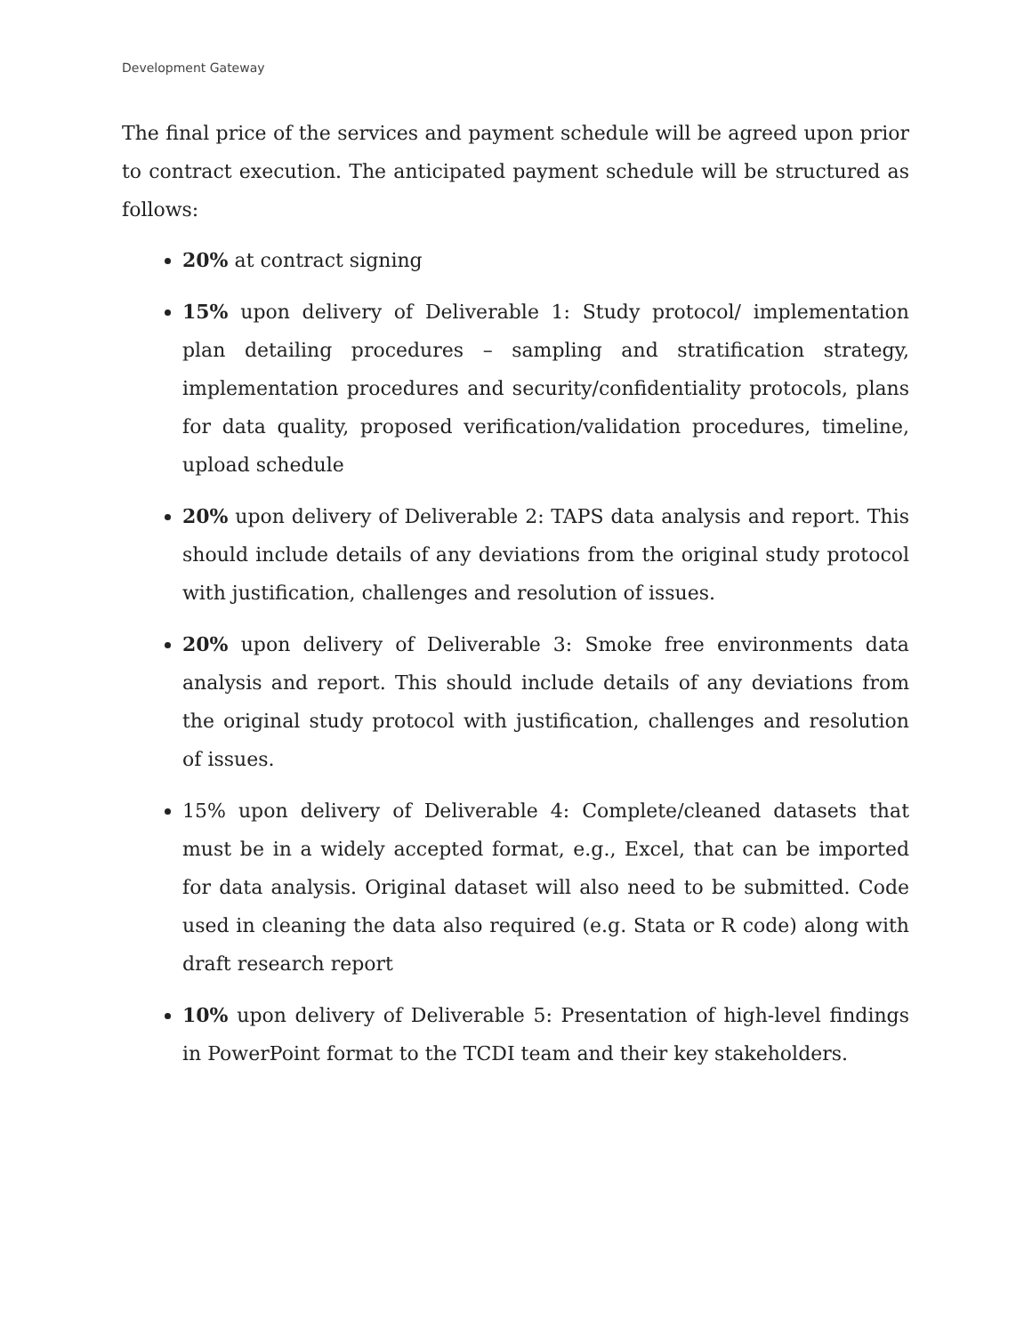Development Gateway
The final price of the services and payment schedule will be agreed upon prior to contract execution. The anticipated payment schedule will be structured as follows:
20% at contract signing
15% upon delivery of Deliverable 1: Study protocol/ implementation plan detailing procedures – sampling and stratification strategy, implementation procedures and security/confidentiality protocols, plans for data quality, proposed verification/validation procedures, timeline, upload schedule
20% upon delivery of Deliverable 2: TAPS data analysis and report. This should include details of any deviations from the original study protocol with justification, challenges and resolution of issues.
20% upon delivery of Deliverable 3: Smoke free environments data analysis and report. This should include details of any deviations from the original study protocol with justification, challenges and resolution of issues.
15% upon delivery of Deliverable 4: Complete/cleaned datasets that must be in a widely accepted format, e.g., Excel, that can be imported for data analysis. Original dataset will also need to be submitted. Code used in cleaning the data also required (e.g. Stata or R code) along with draft research report
10% upon delivery of Deliverable 5: Presentation of high-level findings in PowerPoint format to the TCDI team and their key stakeholders.